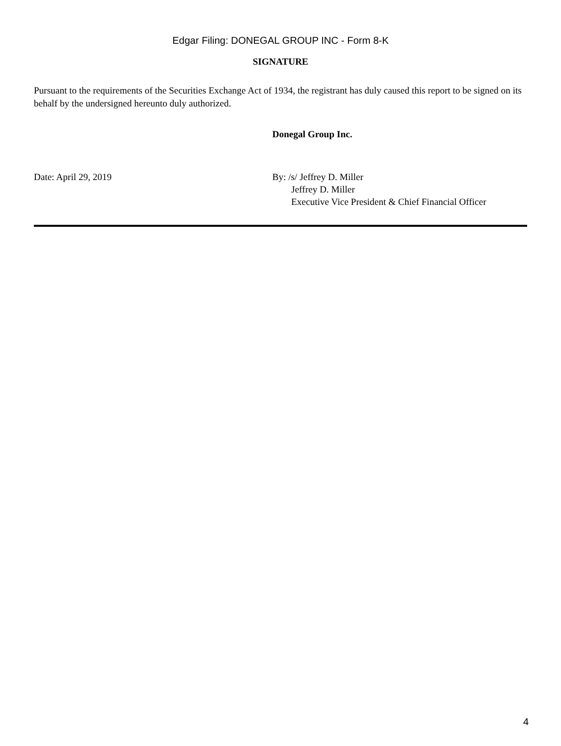Edgar Filing: DONEGAL GROUP INC - Form 8-K
SIGNATURE
Pursuant to the requirements of the Securities Exchange Act of 1934, the registrant has duly caused this report to be signed on its behalf by the undersigned hereunto duly authorized.
Donegal Group Inc.
Date: April 29, 2019 By: /s/ Jeffrey D. Miller
Jeffrey D. Miller
Executive Vice President & Chief Financial Officer
4